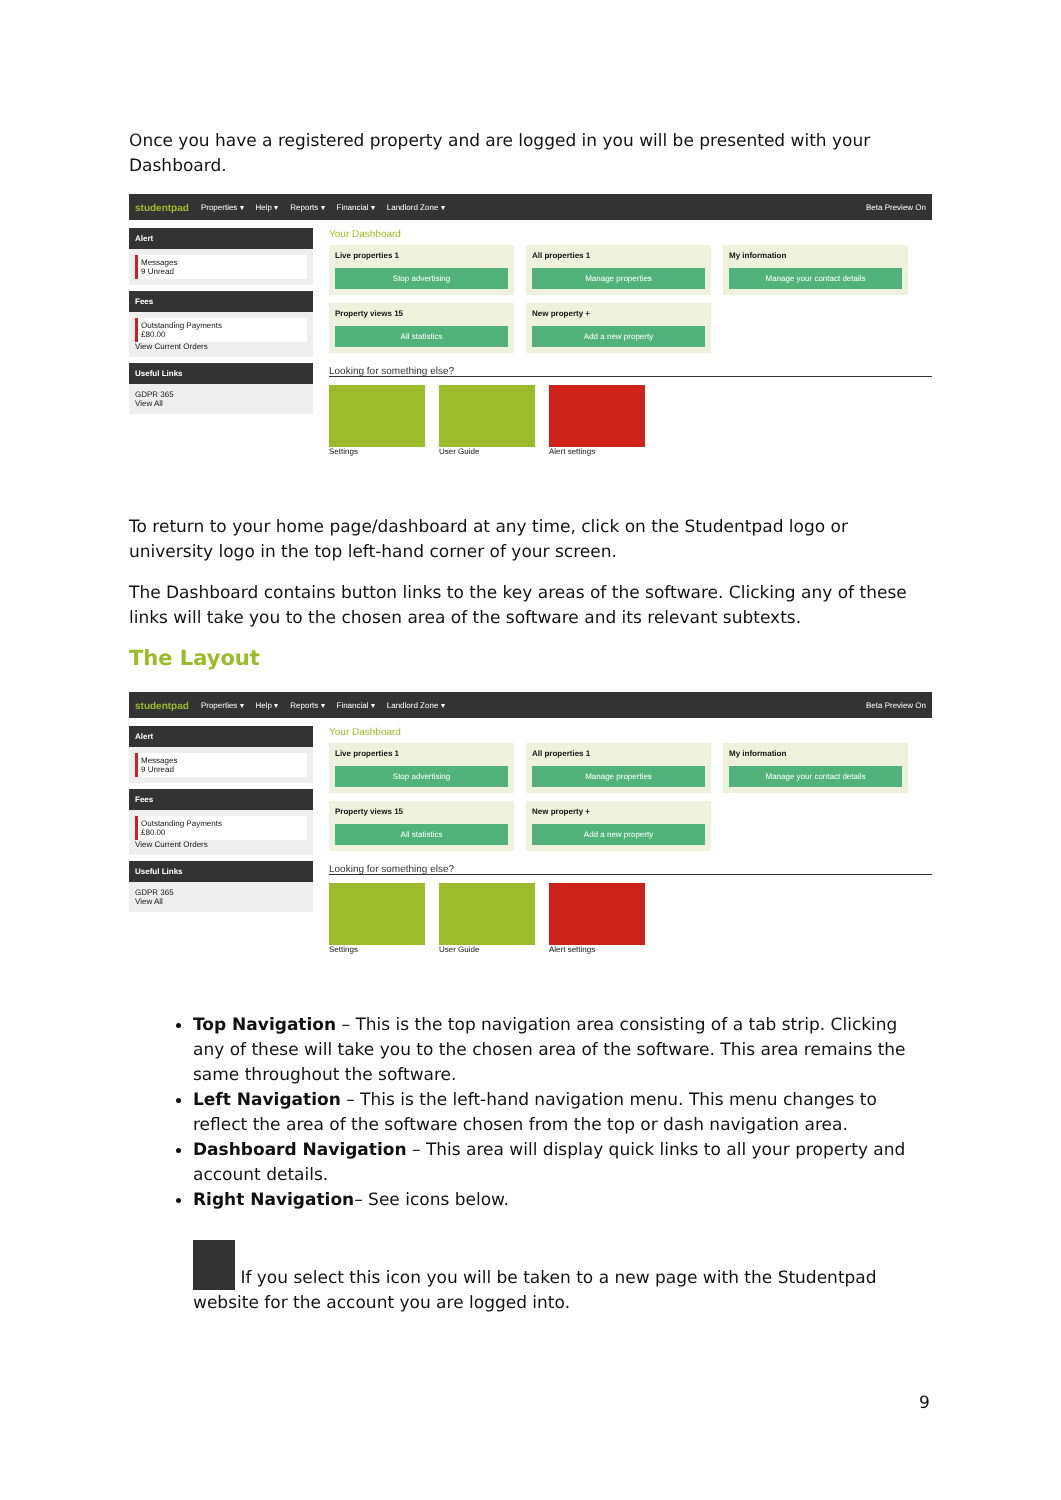Once you have a registered property and are logged in you will be presented with your Dashboard.
studentpad Properties ▾ Help ▾ Reports ▾ Financial ▾ Landlord Zone ▾ Beta Preview On
Alert
Messages
9 Unread
Fees
Outstanding Payments
£80.00
View Current Orders
Useful Links
GDPR 365
View All
Your Dashboard
Live properties 1
Stop advertising
All properties 1
Manage properties
My information
Manage your contact details
Property views 15
All statistics
New property +
Add a new property
Looking for something else?
Settings User Guide Alert settings
To return to your home page/dashboard at any time, click on the Studentpad logo or university logo in the top left-hand corner of your screen.
The Dashboard contains button links to the key areas of the software. Clicking any of these links will take you to the chosen area of the software and its relevant subtexts.
The Layout
studentpad Properties ▾ Help ▾ Reports ▾ Financial ▾ Landlord Zone ▾ Beta Preview On
Alert
Messages
9 Unread
Fees
Outstanding Payments
£80.00
View Current Orders
Useful Links
GDPR 365
View All
Your Dashboard
Live properties 1
Stop advertising
All properties 1
Manage properties
My information
Manage your contact details
Property views 15
All statistics
New property +
Add a new property
Looking for something else?
Settings User Guide Alert settings
Top Navigation – This is the top navigation area consisting of a tab strip. Clicking any of these will take you to the chosen area of the software. This area remains the same throughout the software.
Left Navigation – This is the left-hand navigation menu. This menu changes to reflect the area of the software chosen from the top or dash navigation area.
Dashboard Navigation – This area will display quick links to all your property and account details.
Right Navigation– See icons below.
If you select this icon you will be taken to a new page with the Studentpad website for the account you are logged into.
9